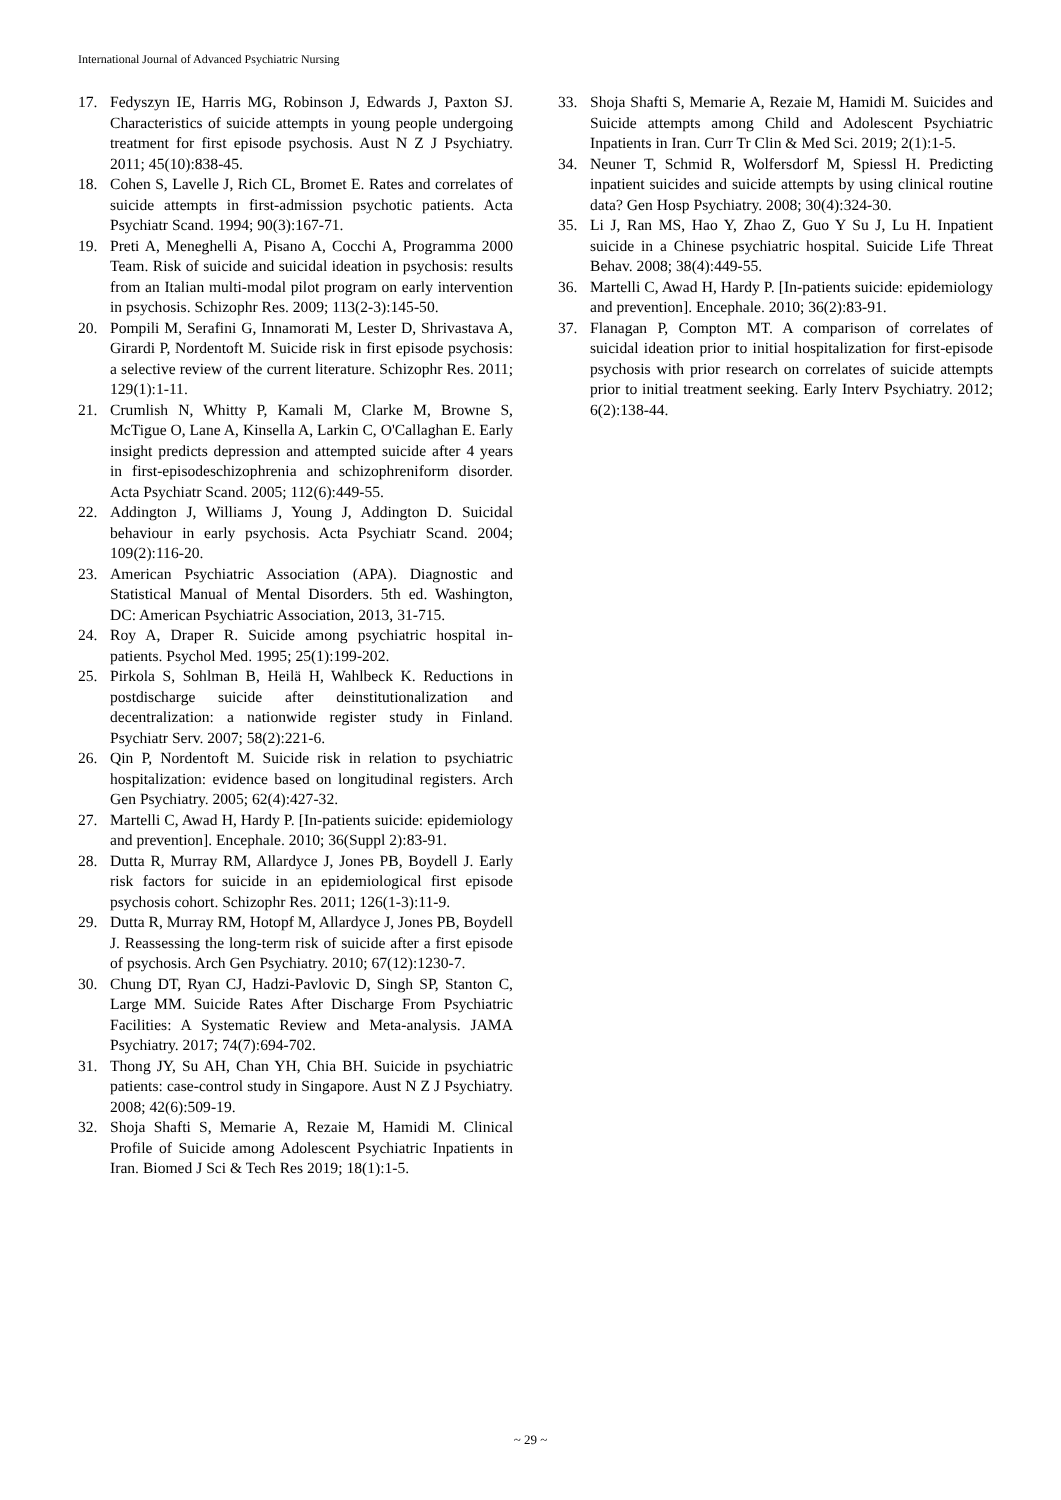International Journal of Advanced Psychiatric Nursing
17. Fedyszyn IE, Harris MG, Robinson J, Edwards J, Paxton SJ. Characteristics of suicide attempts in young people undergoing treatment for first episode psychosis. Aust N Z J Psychiatry. 2011; 45(10):838-45.
18. Cohen S, Lavelle J, Rich CL, Bromet E. Rates and correlates of suicide attempts in first-admission psychotic patients. Acta Psychiatr Scand. 1994; 90(3):167-71.
19. Preti A, Meneghelli A, Pisano A, Cocchi A, Programma 2000 Team. Risk of suicide and suicidal ideation in psychosis: results from an Italian multi-modal pilot program on early intervention in psychosis. Schizophr Res. 2009; 113(2-3):145-50.
20. Pompili M, Serafini G, Innamorati M, Lester D, Shrivastava A, Girardi P, Nordentoft M. Suicide risk in first episode psychosis: a selective review of the current literature. Schizophr Res. 2011; 129(1):1-11.
21. Crumlish N, Whitty P, Kamali M, Clarke M, Browne S, McTigue O, Lane A, Kinsella A, Larkin C, O'Callaghan E. Early insight predicts depression and attempted suicide after 4 years in first-episodeschizophrenia and schizophreniform disorder. Acta Psychiatr Scand. 2005; 112(6):449-55.
22. Addington J, Williams J, Young J, Addington D. Suicidal behaviour in early psychosis. Acta Psychiatr Scand. 2004; 109(2):116-20.
23. American Psychiatric Association (APA). Diagnostic and Statistical Manual of Mental Disorders. 5th ed. Washington, DC: American Psychiatric Association, 2013, 31-715.
24. Roy A, Draper R. Suicide among psychiatric hospital in-patients. Psychol Med. 1995; 25(1):199-202.
25. Pirkola S, Sohlman B, Heilä H, Wahlbeck K. Reductions in postdischarge suicide after deinstitutionalization and decentralization: a nationwide register study in Finland. Psychiatr Serv. 2007; 58(2):221-6.
26. Qin P, Nordentoft M. Suicide risk in relation to psychiatric hospitalization: evidence based on longitudinal registers. Arch Gen Psychiatry. 2005; 62(4):427-32.
27. Martelli C, Awad H, Hardy P. [In-patients suicide: epidemiology and prevention]. Encephale. 2010; 36(Suppl 2):83-91.
28. Dutta R, Murray RM, Allardyce J, Jones PB, Boydell J. Early risk factors for suicide in an epidemiological first episode psychosis cohort. Schizophr Res. 2011; 126(1-3):11-9.
29. Dutta R, Murray RM, Hotopf M, Allardyce J, Jones PB, Boydell J. Reassessing the long-term risk of suicide after a first episode of psychosis. Arch Gen Psychiatry. 2010; 67(12):1230-7.
30. Chung DT, Ryan CJ, Hadzi-Pavlovic D, Singh SP, Stanton C, Large MM. Suicide Rates After Discharge From Psychiatric Facilities: A Systematic Review and Meta-analysis. JAMA Psychiatry. 2017; 74(7):694-702.
31. Thong JY, Su AH, Chan YH, Chia BH. Suicide in psychiatric patients: case-control study in Singapore. Aust N Z J Psychiatry. 2008; 42(6):509-19.
32. Shoja Shafti S, Memarie A, Rezaie M, Hamidi M. Clinical Profile of Suicide among Adolescent Psychiatric Inpatients in Iran. Biomed J Sci & Tech Res 2019; 18(1):1-5.
33. Shoja Shafti S, Memarie A, Rezaie M, Hamidi M. Suicides and Suicide attempts among Child and Adolescent Psychiatric Inpatients in Iran. Curr Tr Clin & Med Sci. 2019; 2(1):1-5.
34. Neuner T, Schmid R, Wolfersdorf M, Spiessl H. Predicting inpatient suicides and suicide attempts by using clinical routine data? Gen Hosp Psychiatry. 2008; 30(4):324-30.
35. Li J, Ran MS, Hao Y, Zhao Z, Guo Y Su J, Lu H. Inpatient suicide in a Chinese psychiatric hospital. Suicide Life Threat Behav. 2008; 38(4):449-55.
36. Martelli C, Awad H, Hardy P. [In-patients suicide: epidemiology and prevention]. Encephale. 2010; 36(2):83-91.
37. Flanagan P, Compton MT. A comparison of correlates of suicidal ideation prior to initial hospitalization for first-episode psychosis with prior research on correlates of suicide attempts prior to initial treatment seeking. Early Interv Psychiatry. 2012; 6(2):138-44.
~ 29 ~